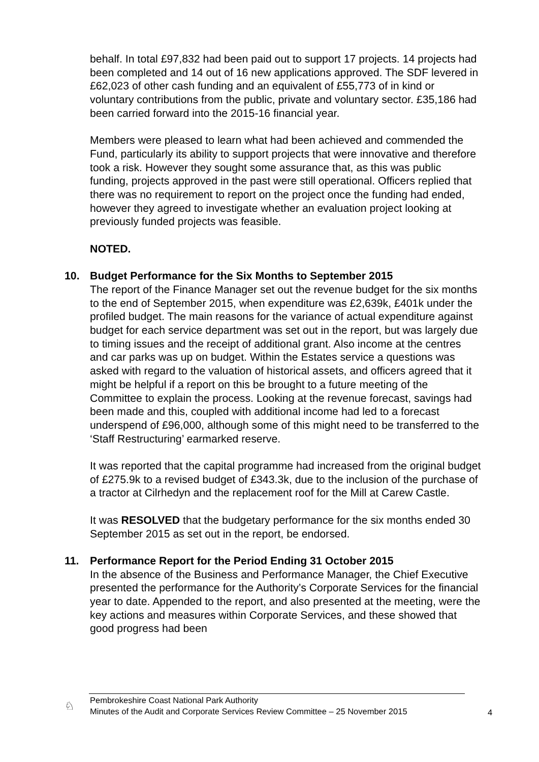behalf. In total £97,832 had been paid out to support 17 projects. 14 projects had been completed and 14 out of 16 new applications approved. The SDF levered in £62,023 of other cash funding and an equivalent of £55,773 of in kind or voluntary contributions from the public, private and voluntary sector. £35,186 had been carried forward into the 2015-16 financial year.
Members were pleased to learn what had been achieved and commended the Fund, particularly its ability to support projects that were innovative and therefore took a risk. However they sought some assurance that, as this was public funding, projects approved in the past were still operational. Officers replied that there was no requirement to report on the project once the funding had ended, however they agreed to investigate whether an evaluation project looking at previously funded projects was feasible.
NOTED.
10.
Budget Performance for the Six Months to September 2015
The report of the Finance Manager set out the revenue budget for the six months to the end of September 2015, when expenditure was £2,639k, £401k under the profiled budget. The main reasons for the variance of actual expenditure against budget for each service department was set out in the report, but was largely due to timing issues and the receipt of additional grant. Also income at the centres and car parks was up on budget. Within the Estates service a questions was asked with regard to the valuation of historical assets, and officers agreed that it might be helpful if a report on this be brought to a future meeting of the Committee to explain the process. Looking at the revenue forecast, savings had been made and this, coupled with additional income had led to a forecast underspend of £96,000, although some of this might need to be transferred to the ‘Staff Restructuring’ earmarked reserve.
It was reported that the capital programme had increased from the original budget of £275.9k to a revised budget of £343.3k, due to the inclusion of the purchase of a tractor at Cilrhedyn and the replacement roof for the Mill at Carew Castle.
It was RESOLVED that the budgetary performance for the six months ended 30 September 2015 as set out in the report, be endorsed.
11.
Performance Report for the Period Ending 31 October 2015
In the absence of the Business and Performance Manager, the Chief Executive presented the performance for the Authority’s Corporate Services for the financial year to date. Appended to the report, and also presented at the meeting, were the key actions and measures within Corporate Services, and these showed that good progress had been
♘
Pembrokeshire Coast National Park Authority
Minutes of the Audit and Corporate Services Review Committee – 25 November 2015
4